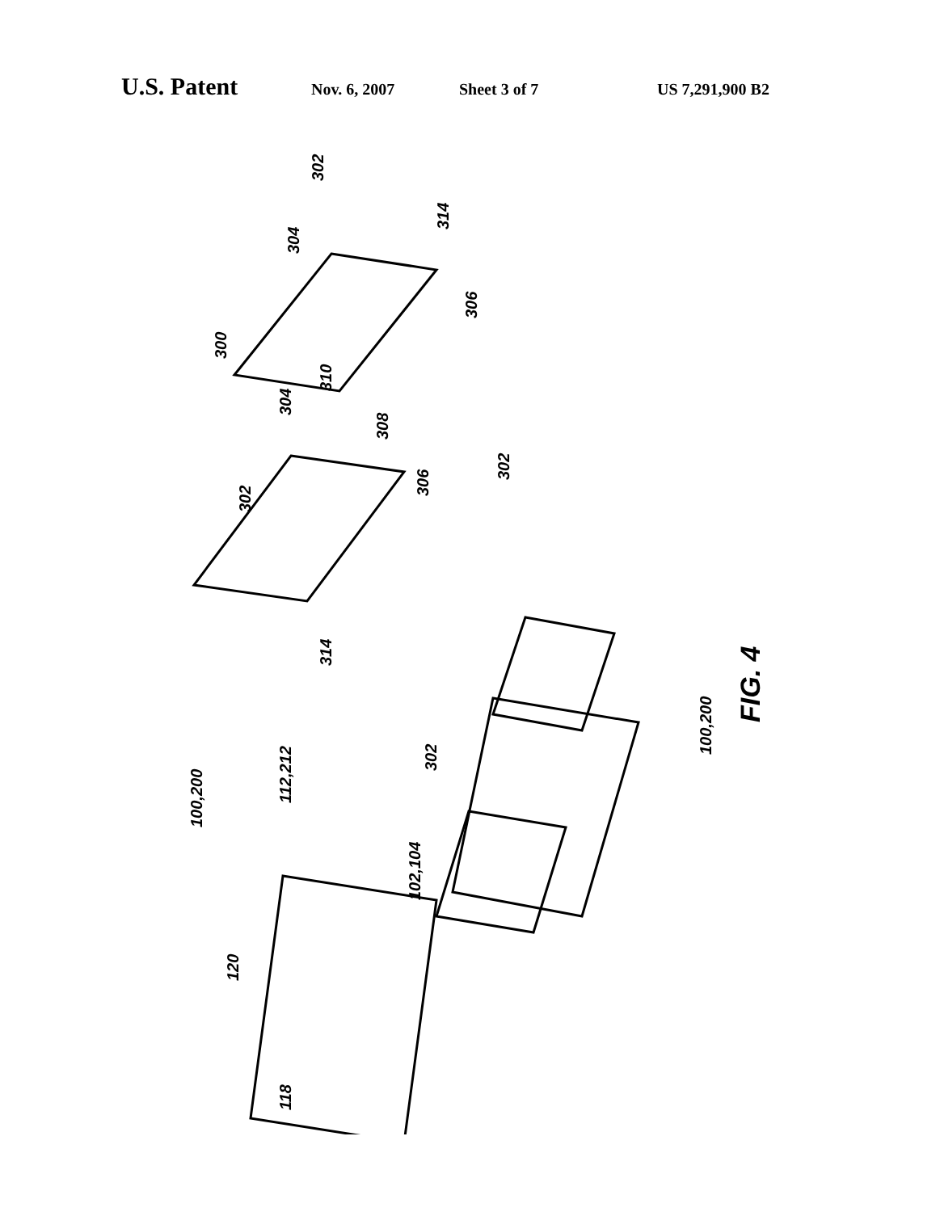U.S. Patent Nov. 6, 2007 Sheet 3 of 7 US 7,291,900 B2
302
314
304
306
300
310
304
308
306
302
302
314
100,200
FIG. 4
100,200
112,212
302
102,104
120
118